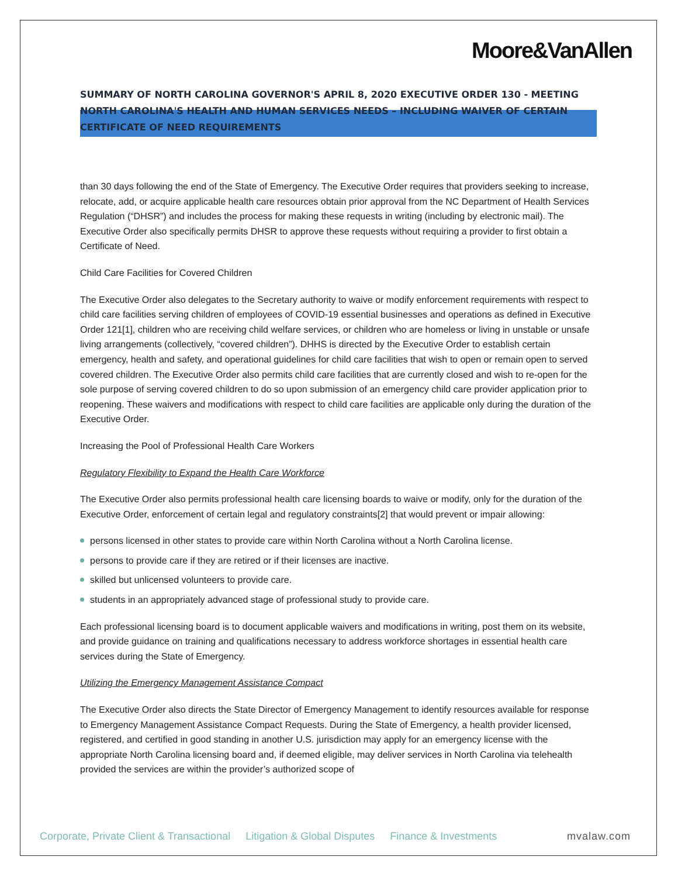Moore&VanAllen
SUMMARY OF NORTH CAROLINA GOVERNOR'S APRIL 8, 2020 EXECUTIVE ORDER 130 - MEETING NORTH CAROLINA'S HEALTH AND HUMAN SERVICES NEEDS – INCLUDING WAIVER OF CERTAIN CERTIFICATE OF NEED REQUIREMENTS
than 30 days following the end of the State of Emergency. The Executive Order requires that providers seeking to increase, relocate, add, or acquire applicable health care resources obtain prior approval from the NC Department of Health Services Regulation (“DHSR”) and includes the process for making these requests in writing (including by electronic mail). The Executive Order also specifically permits DHSR to approve these requests without requiring a provider to first obtain a Certificate of Need.
Child Care Facilities for Covered Children
The Executive Order also delegates to the Secretary authority to waive or modify enforcement requirements with respect to child care facilities serving children of employees of COVID-19 essential businesses and operations as defined in Executive Order 121[1], children who are receiving child welfare services, or children who are homeless or living in unstable or unsafe living arrangements (collectively, “covered children”). DHHS is directed by the Executive Order to establish certain emergency, health and safety, and operational guidelines for child care facilities that wish to open or remain open to served covered children. The Executive Order also permits child care facilities that are currently closed and wish to re-open for the sole purpose of serving covered children to do so upon submission of an emergency child care provider application prior to reopening. These waivers and modifications with respect to child care facilities are applicable only during the duration of the Executive Order.
Increasing the Pool of Professional Health Care Workers
Regulatory Flexibility to Expand the Health Care Workforce
The Executive Order also permits professional health care licensing boards to waive or modify, only for the duration of the Executive Order, enforcement of certain legal and regulatory constraints[2] that would prevent or impair allowing:
persons licensed in other states to provide care within North Carolina without a North Carolina license.
persons to provide care if they are retired or if their licenses are inactive.
skilled but unlicensed volunteers to provide care.
students in an appropriately advanced stage of professional study to provide care.
Each professional licensing board is to document applicable waivers and modifications in writing, post them on its website, and provide guidance on training and qualifications necessary to address workforce shortages in essential health care services during the State of Emergency.
Utilizing the Emergency Management Assistance Compact
The Executive Order also directs the State Director of Emergency Management to identify resources available for response to Emergency Management Assistance Compact Requests. During the State of Emergency, a health provider licensed, registered, and certified in good standing in another U.S. jurisdiction may apply for an emergency license with the appropriate North Carolina licensing board and, if deemed eligible, may deliver services in North Carolina via telehealth provided the services are within the provider’s authorized scope of
Corporate, Private Client & Transactional Litigation & Global Disputes Finance & Investments mvalaw.com